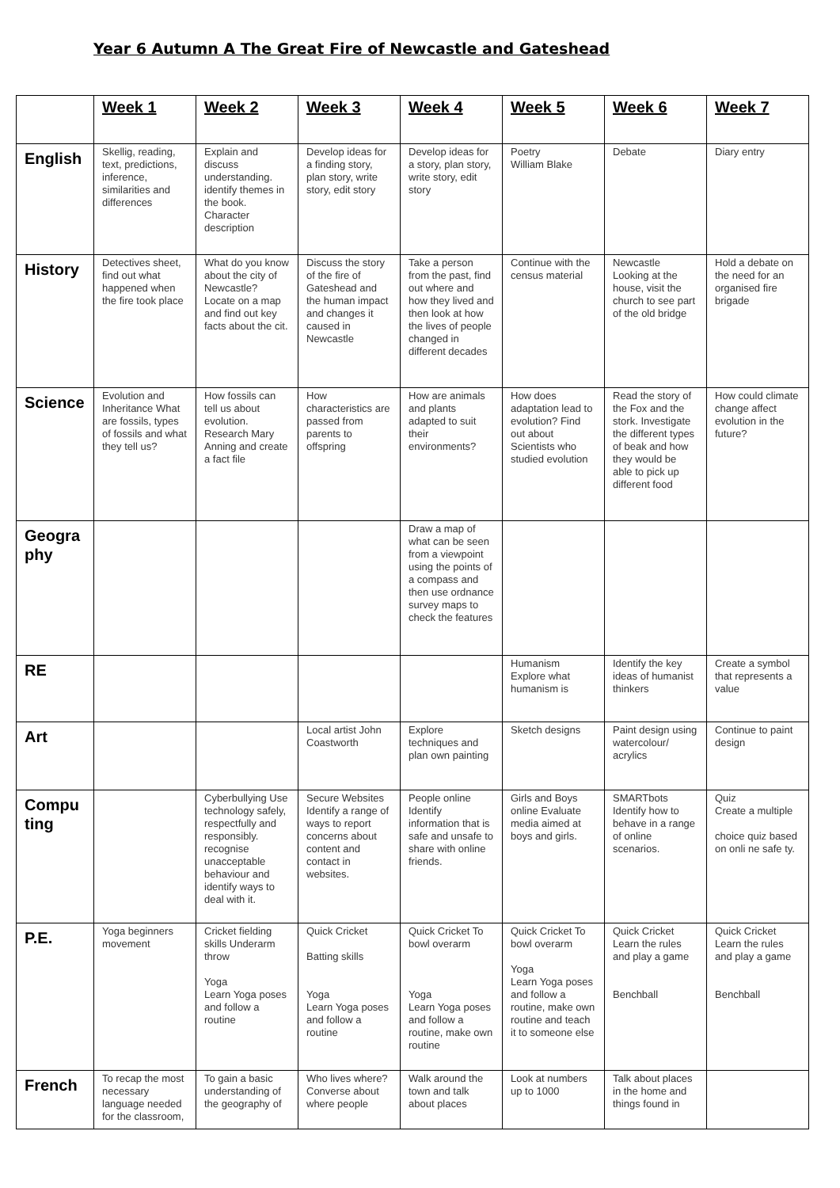Year 6 Autumn A The Great Fire of Newcastle and Gateshead
| | Week 1 | Week 2 | Week 3 | Week 4 | Week 5 | Week 6 | Week 7 |
| English | Skellig, reading, text, predictions, inference, similarities and differences | Explain and discuss understanding. identify themes in the book. Character description | Develop ideas for a finding story, plan story, write story, edit story | Develop ideas for a story, plan story, write story, edit story | Poetry William Blake | Debate | Diary entry |
| History | Detectives sheet, find out what happened when the fire took place | What do you know about the city of Newcastle? Locate on a map and find out key facts about the cit. | Discuss the story of the fire of Gateshead and the human impact and changes it caused in Newcastle | Take a person from the past, find out where and how they lived and then look at how the lives of people changed in different decades | Continue with the census material | Newcastle Looking at the house, visit the church to see part of the old bridge | Hold a debate on the need for an organised fire brigade |
| Science | Evolution and Inheritance What are fossils, types of fossils and what they tell us? | How fossils can tell us about evolution. Research Mary Anning and create a fact file | How characteristics are passed from parents to offspring | How are animals and plants adapted to suit their environments? | How does adaptation lead to evolution? Find out about Scientists who studied evolution | Read the story of the Fox and the stork. Investigate the different types of beak and how they would be able to pick up different food | How could climate change affect evolution in the future? |
| Geogra phy | | | | Draw a map of what can be seen from a viewpoint using the points of a compass and then use ordnance survey maps to check the features | | | |
| RE | | | | | Humanism Explore what humanism is | Identify the key ideas of humanist thinkers | Create a symbol that represents a value |
| Art | | | Local artist John Coastworth | Explore techniques and plan own painting | Sketch designs | Paint design using watercolour/ acrylics | Continue to paint design |
| Compu ting | | Cyberbullying Use technology safely, respectfully and responsibly. recognise unacceptable behaviour and identify ways to deal with it. | Secure Websites Identify a range of ways to report concerns about content and contact in websites. | People online Identify information that is safe and unsafe to share with online friends. | Girls and Boys online Evaluate media aimed at boys and girls. | SMARTbots Identify how to behave in a range of online scenarios. | Quiz Create a multiple choice quiz based on onli ne safe ty. |
| P.E. | Yoga beginners movement | Cricket fielding skills Underarm throw Yoga Learn Yoga poses and follow a routine | Quick Cricket Batting skills Yoga Learn Yoga poses and follow a routine | Quick Cricket To bowl overarm Yoga Learn Yoga poses and follow a routine, make own routine | Quick Cricket To bowl overarm Yoga Learn Yoga poses and follow a routine, make own routine and teach it to someone else | Quick Cricket Learn the rules and play a game Benchball | Quick Cricket Learn the rules and play a game Benchball |
| French | To recap the most necessary language needed for the classroom, | To gain a basic understanding of the geography of | Who lives where? Converse about where people | Walk around the town and talk about places | Look at numbers up to 1000 | Talk about places in the home and things found in | |